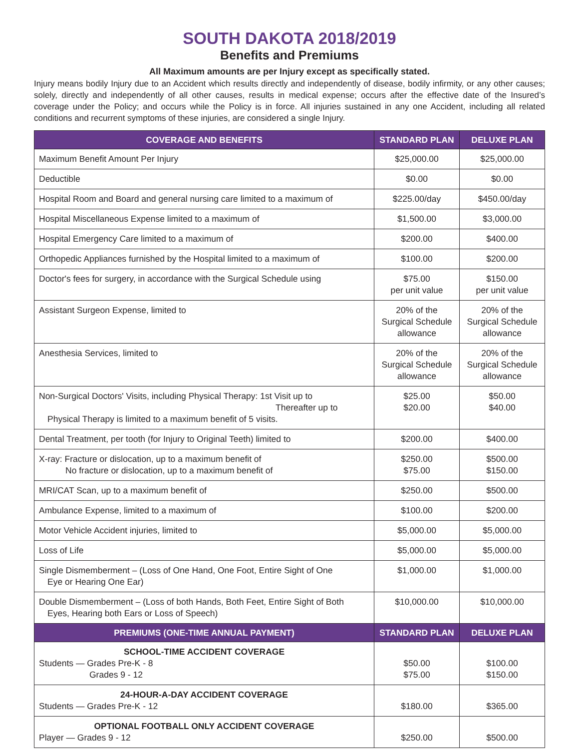SOUTH DAKOTA 2018/2019
Benefits and Premiums
All Maximum amounts are per Injury except as specifically stated.
Injury means bodily Injury due to an Accident which results directly and independently of disease, bodily infirmity, or any other causes; solely, directly and independently of all other causes, results in medical expense; occurs after the effective date of the Insured’s coverage under the Policy; and occurs while the Policy is in force. All injuries sustained in any one Accident, including all related conditions and recurrent symptoms of these injuries, are considered a single Injury.
| COVERAGE AND BENEFITS | STANDARD PLAN | DELUXE PLAN |
| --- | --- | --- |
| Maximum Benefit Amount Per Injury | $25,000.00 | $25,000.00 |
| Deductible | $0.00 | $0.00 |
| Hospital Room and Board and general nursing care limited to a maximum of | $225.00/day | $450.00/day |
| Hospital Miscellaneous Expense limited to a maximum of | $1,500.00 | $3,000.00 |
| Hospital Emergency Care limited to a maximum of | $200.00 | $400.00 |
| Orthopedic Appliances furnished by the Hospital limited to a maximum of | $100.00 | $200.00 |
| Doctor's fees for surgery, in accordance with the Surgical Schedule using | $75.00 per unit value | $150.00 per unit value |
| Assistant Surgeon Expense, limited to | 20% of the Surgical Schedule allowance | 20% of the Surgical Schedule allowance |
| Anesthesia Services, limited to | 20% of the Surgical Schedule allowance | 20% of the Surgical Schedule allowance |
| Non-Surgical Doctors' Visits, including Physical Therapy: 1st Visit up to Thereafter up to Physical Therapy is limited to a maximum benefit of 5 visits. | $25.00 $20.00 | $50.00 $40.00 |
| Dental Treatment, per tooth (for Injury to Original Teeth) limited to | $200.00 | $400.00 |
| X-ray: Fracture or dislocation, up to a maximum benefit of No fracture or dislocation, up to a maximum benefit of | $250.00 $75.00 | $500.00 $150.00 |
| MRI/CAT Scan, up to a maximum benefit of | $250.00 | $500.00 |
| Ambulance Expense, limited to a maximum of | $100.00 | $200.00 |
| Motor Vehicle Accident injuries, limited to | $5,000.00 | $5,000.00 |
| Loss of Life | $5,000.00 | $5,000.00 |
| Single Dismemberment – (Loss of One Hand, One Foot, Entire Sight of One Eye or Hearing One Ear) | $1,000.00 | $1,000.00 |
| Double Dismemberment – (Loss of both Hands, Both Feet, Entire Sight of Both Eyes, Hearing both Ears or Loss of Speech) | $10,000.00 | $10,000.00 |
| PREMIUMS (ONE-TIME ANNUAL PAYMENT) | STANDARD PLAN | DELUXE PLAN |
| SCHOOL-TIME ACCIDENT COVERAGE Students — Grades Pre-K - 8 Grades 9 - 12 | $50.00 $75.00 | $100.00 $150.00 |
| 24-HOUR-A-DAY ACCIDENT COVERAGE Students — Grades Pre-K - 12 | $180.00 | $365.00 |
| OPTIONAL FOOTBALL ONLY ACCIDENT COVERAGE Player — Grades 9 - 12 | $250.00 | $500.00 |